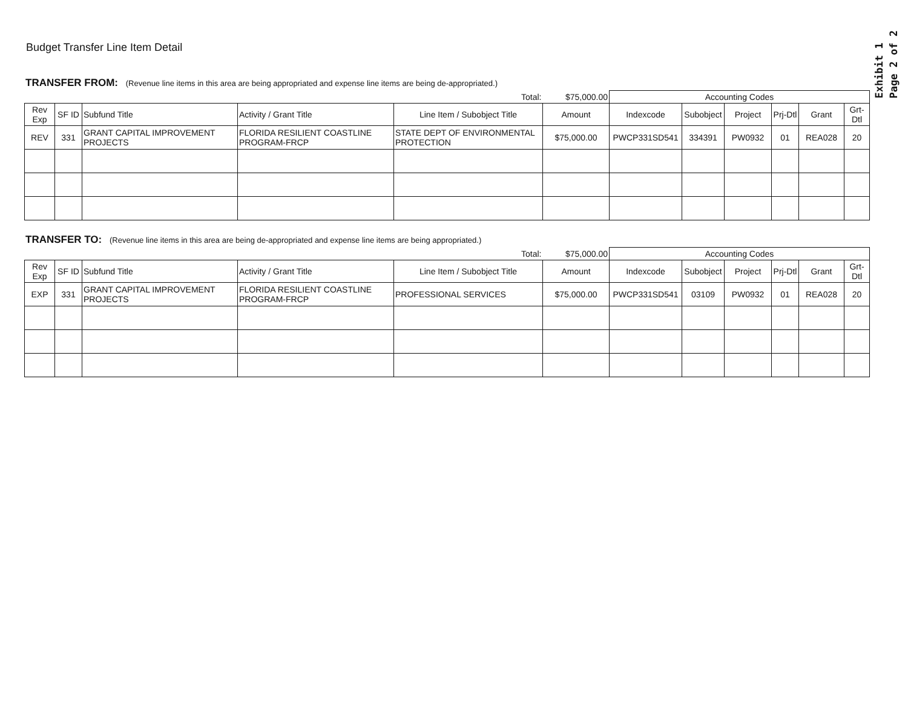Exhibit 1
Page 2 of 2
Budget Transfer Line Item Detail
TRANSFER FROM: (Revenue line items in this area are being appropriated and expense line items are being de-appropriated.)
| | | | | Total: | $75,000.00 | Accounting Codes | | | | | |
| Rev Exp | SF ID | Subfund Title | Activity / Grant Title | Line Item / Subobject Title | Amount | Indexcode | Subobject | Project | Prj-Dtl | Grant | Grt-Dtl |
| REV | 331 | GRANT CAPITAL IMPROVEMENT PROJECTS | FLORIDA RESILIENT COASTLINE PROGRAM-FRCP | STATE DEPT OF ENVIRONMENTAL PROTECTION | $75,000.00 | PWCP331SD541 | 334391 | PW0932 | 01 | REA028 | 20 |
TRANSFER TO: (Revenue line items in this area are being de-appropriated and expense line items are being appropriated.)
| | | | | Total: | $75,000.00 | Accounting Codes | | | | | |
| Rev Exp | SF ID | Subfund Title | Activity / Grant Title | Line Item / Subobject Title | Amount | Indexcode | Subobject | Project | Prj-Dtl | Grant | Grt-Dtl |
| EXP | 331 | GRANT CAPITAL IMPROVEMENT PROJECTS | FLORIDA RESILIENT COASTLINE PROGRAM-FRCP | PROFESSIONAL SERVICES | $75,000.00 | PWCP331SD541 | 03109 | PW0932 | 01 | REA028 | 20 |